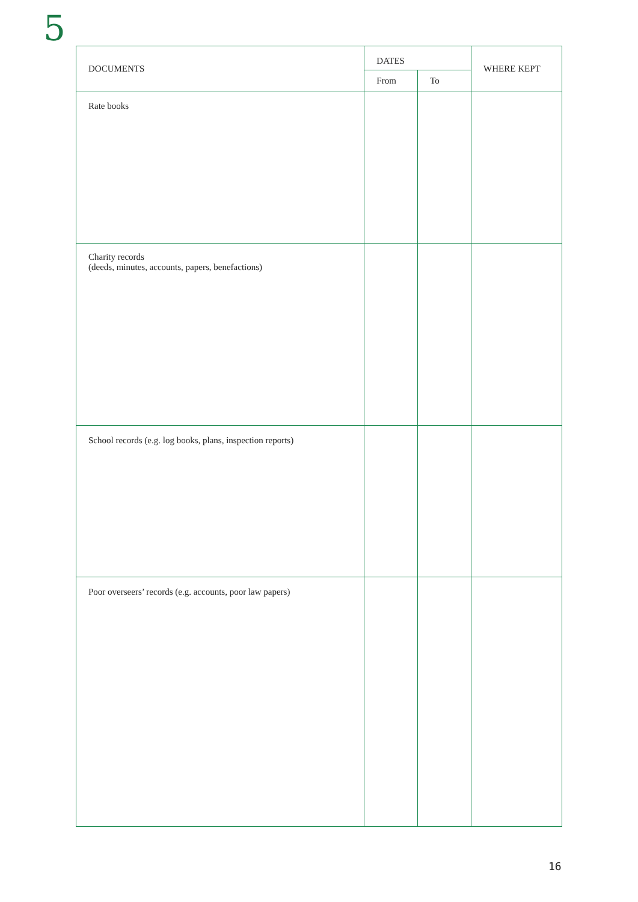5
| DOCUMENTS | DATES | | WHERE KEPT |
| --- | --- | --- | --- |
| | From | To | |
| Rate books | | | |
| Charity records (deeds, minutes, accounts, papers, benefactions) | | | |
| School records (e.g. log books, plans, inspection reports) | | | |
| Poor overseers’ records (e.g. accounts, poor law papers) | | | |
16